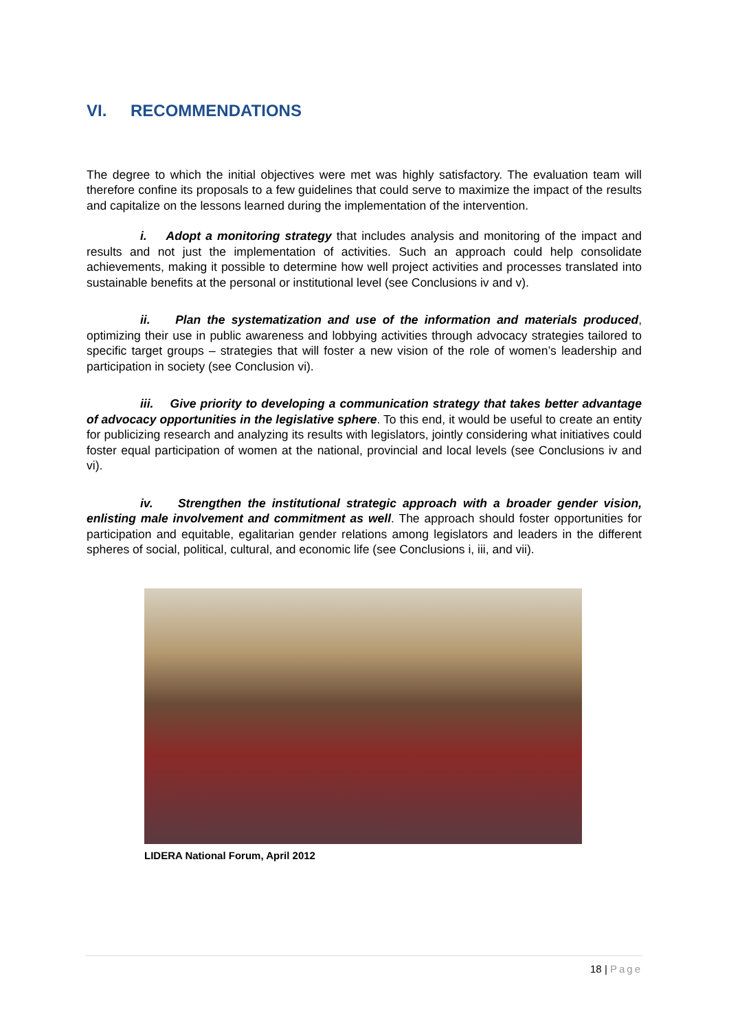VI. RECOMMENDATIONS
The degree to which the initial objectives were met was highly satisfactory. The evaluation team will therefore confine its proposals to a few guidelines that could serve to maximize the impact of the results and capitalize on the lessons learned during the implementation of the intervention.
i. Adopt a monitoring strategy that includes analysis and monitoring of the impact and results and not just the implementation of activities. Such an approach could help consolidate achievements, making it possible to determine how well project activities and processes translated into sustainable benefits at the personal or institutional level (see Conclusions iv and v).
ii. Plan the systematization and use of the information and materials produced, optimizing their use in public awareness and lobbying activities through advocacy strategies tailored to specific target groups – strategies that will foster a new vision of the role of women’s leadership and participation in society (see Conclusion vi).
iii. Give priority to developing a communication strategy that takes better advantage of advocacy opportunities in the legislative sphere. To this end, it would be useful to create an entity for publicizing research and analyzing its results with legislators, jointly considering what initiatives could foster equal participation of women at the national, provincial and local levels (see Conclusions iv and vi).
iv. Strengthen the institutional strategic approach with a broader gender vision, enlisting male involvement and commitment as well. The approach should foster opportunities for participation and equitable, egalitarian gender relations among legislators and leaders in the different spheres of social, political, cultural, and economic life (see Conclusions i, iii, and vii).
LIDERA National Forum, April 2012
18 | Page